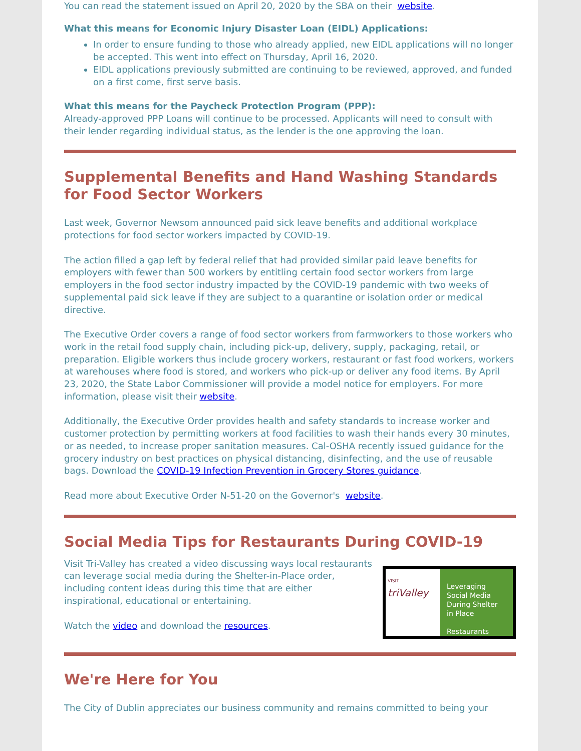You can read the statement issued on April 20, 2020 by the SBA on their website.
What this means for Economic Injury Disaster Loan (EIDL) Applications:
In order to ensure funding to those who already applied, new EIDL applications will no longer be accepted. This went into effect on Thursday, April 16, 2020.
EIDL applications previously submitted are continuing to be reviewed, approved, and funded on a first come, first serve basis.
What this means for the Paycheck Protection Program (PPP):
Already-approved PPP Loans will continue to be processed. Applicants will need to consult with their lender regarding individual status, as the lender is the one approving the loan.
Supplemental Benefits and Hand Washing Standards for Food Sector Workers
Last week, Governor Newsom announced paid sick leave benefits and additional workplace protections for food sector workers impacted by COVID-19.
The action filled a gap left by federal relief that had provided similar paid leave benefits for employers with fewer than 500 workers by entitling certain food sector workers from large employers in the food sector industry impacted by the COVID-19 pandemic with two weeks of supplemental paid sick leave if they are subject to a quarantine or isolation order or medical directive.
The Executive Order covers a range of food sector workers from farmworkers to those workers who work in the retail food supply chain, including pick-up, delivery, supply, packaging, retail, or preparation. Eligible workers thus include grocery workers, restaurant or fast food workers, workers at warehouses where food is stored, and workers who pick-up or deliver any food items. By April 23, 2020, the State Labor Commissioner will provide a model notice for employers. For more information, please visit their website.
Additionally, the Executive Order provides health and safety standards to increase worker and customer protection by permitting workers at food facilities to wash their hands every 30 minutes, or as needed, to increase proper sanitation measures. Cal-OSHA recently issued guidance for the grocery industry on best practices on physical distancing, disinfecting, and the use of reusable bags. Download the COVID-19 Infection Prevention in Grocery Stores guidance.
Read more about Executive Order N-51-20 on the Governor's website.
Social Media Tips for Restaurants During COVID-19
Visit Tri-Valley has created a video discussing ways local restaurants can leverage social media during the Shelter-in-Place order, including content ideas during this time that are either inspirational, educational or entertaining.
Watch the video and download the resources.
VISIT
triValley
Leveraging Social Media During Shelter in Place
Restaurants
We're Here for You
The City of Dublin appreciates our business community and remains committed to being your